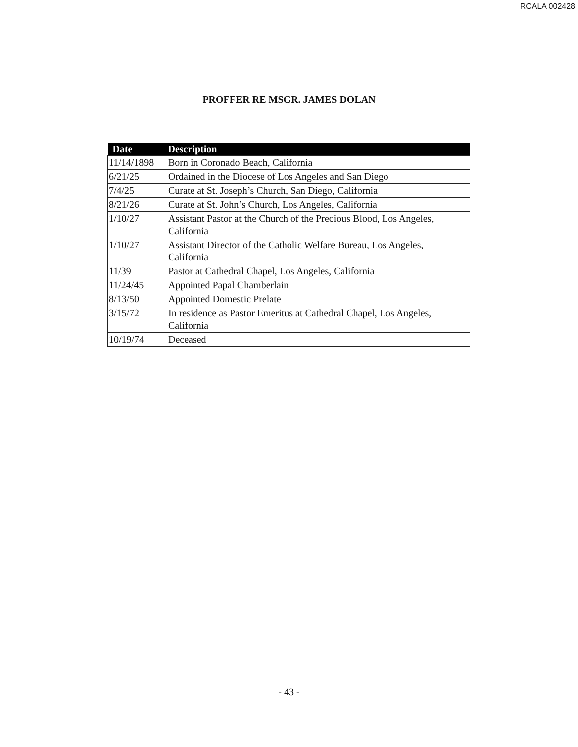RCALA 002428
PROFFER RE MSGR. JAMES DOLAN
| Date | Description |
| --- | --- |
| 11/14/1898 | Born in Coronado Beach, California |
| 6/21/25 | Ordained in the Diocese of Los Angeles and San Diego |
| 7/4/25 | Curate at St. Joseph’s Church, San Diego, California |
| 8/21/26 | Curate at St. John’s Church, Los Angeles, California |
| 1/10/27 | Assistant Pastor at the Church of the Precious Blood, Los Angeles, California |
| 1/10/27 | Assistant Director of the Catholic Welfare Bureau, Los Angeles, California |
| 11/39 | Pastor at Cathedral Chapel, Los Angeles, California |
| 11/24/45 | Appointed Papal Chamberlain |
| 8/13/50 | Appointed Domestic Prelate |
| 3/15/72 | In residence as Pastor Emeritus at Cathedral Chapel, Los Angeles, California |
| 10/19/74 | Deceased |
- 43 -